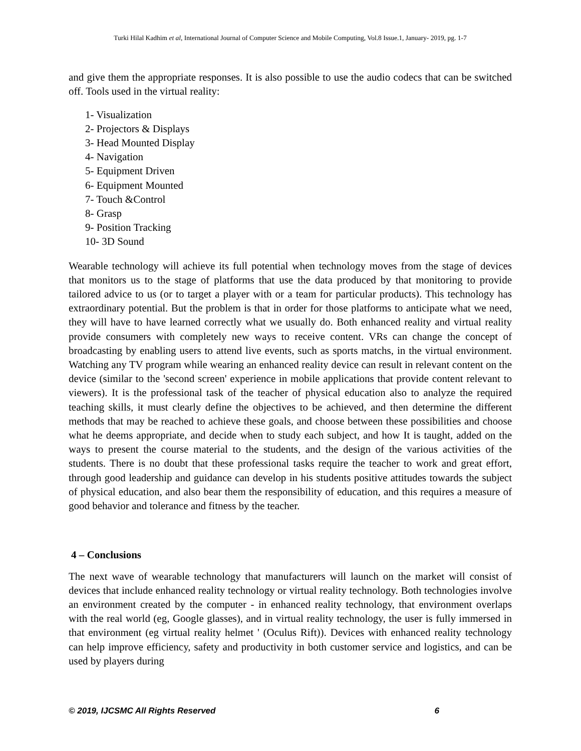Turki Hilal Kadhim et al, International Journal of Computer Science and Mobile Computing, Vol.8 Issue.1, January- 2019, pg. 1-7
and give them the appropriate responses. It is also possible to use the audio codecs that can be switched off. Tools used in the virtual reality:
1- Visualization
2- Projectors & Displays
3- Head Mounted Display
4- Navigation
5- Equipment Driven
6- Equipment Mounted
7- Touch &Control
8- Grasp
9- Position Tracking
10- 3D Sound
Wearable technology will achieve its full potential when technology moves from the stage of devices that monitors us to the stage of platforms that use the data produced by that monitoring to provide tailored advice to us (or to target a player with or a team for particular products). This technology has extraordinary potential. But the problem is that in order for those platforms to anticipate what we need, they will have to have learned correctly what we usually do. Both enhanced reality and virtual reality provide consumers with completely new ways to receive content. VRs can change the concept of broadcasting by enabling users to attend live events, such as sports matchs, in the virtual environment. Watching any TV program while wearing an enhanced reality device can result in relevant content on the device (similar to the 'second screen' experience in mobile applications that provide content relevant to viewers). It is the professional task of the teacher of physical education also to analyze the required teaching skills, it must clearly define the objectives to be achieved, and then determine the different methods that may be reached to achieve these goals, and choose between these possibilities and choose what he deems appropriate, and decide when to study each subject, and how It is taught, added on the ways to present the course material to the students, and the design of the various activities of the students. There is no doubt that these professional tasks require the teacher to work and great effort, through good leadership and guidance can develop in his students positive attitudes towards the subject of physical education, and also bear them the responsibility of education, and this requires a measure of good behavior and tolerance and fitness by the teacher.
4 – Conclusions
The next wave of wearable technology that manufacturers will launch on the market will consist of devices that include enhanced reality technology or virtual reality technology. Both technologies involve an environment created by the computer - in enhanced reality technology, that environment overlaps with the real world (eg, Google glasses), and in virtual reality technology, the user is fully immersed in that environment (eg virtual reality helmet ' (Oculus Rift)). Devices with enhanced reality technology can help improve efficiency, safety and productivity in both customer service and logistics, and can be used by players during
© 2019, IJCSMC All Rights Reserved 6